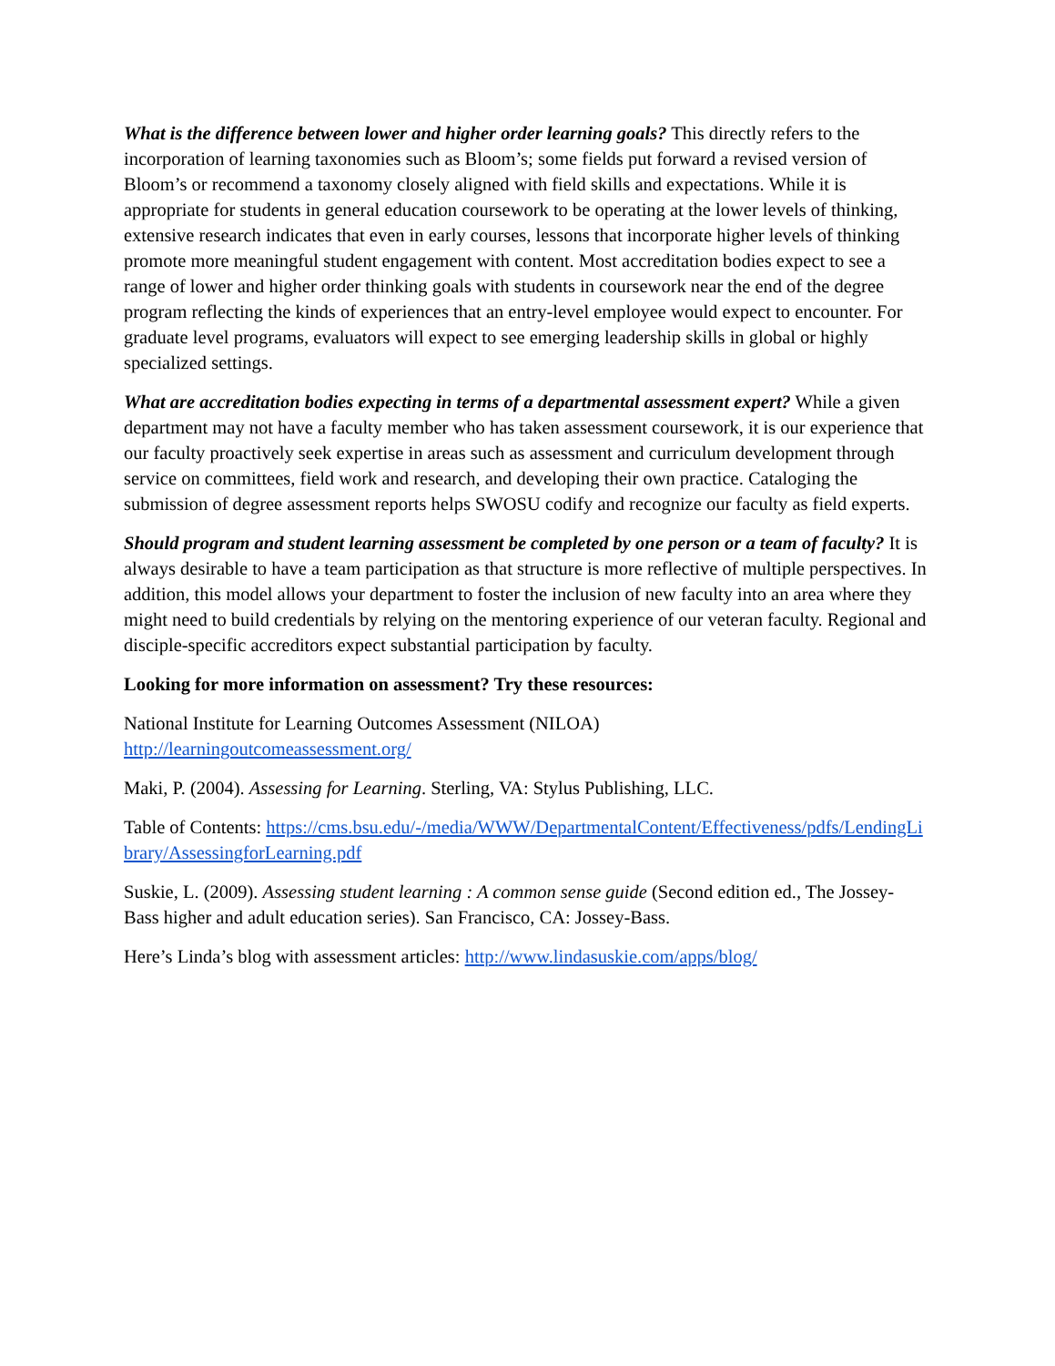What is the difference between lower and higher order learning goals? This directly refers to the incorporation of learning taxonomies such as Bloom’s; some fields put forward a revised version of Bloom’s or recommend a taxonomy closely aligned with field skills and expectations. While it is appropriate for students in general education coursework to be operating at the lower levels of thinking, extensive research indicates that even in early courses, lessons that incorporate higher levels of thinking promote more meaningful student engagement with content. Most accreditation bodies expect to see a range of lower and higher order thinking goals with students in coursework near the end of the degree program reflecting the kinds of experiences that an entry-level employee would expect to encounter. For graduate level programs, evaluators will expect to see emerging leadership skills in global or highly specialized settings.
What are accreditation bodies expecting in terms of a departmental assessment expert? While a given department may not have a faculty member who has taken assessment coursework, it is our experience that our faculty proactively seek expertise in areas such as assessment and curriculum development through service on committees, field work and research, and developing their own practice. Cataloging the submission of degree assessment reports helps SWOSU codify and recognize our faculty as field experts.
Should program and student learning assessment be completed by one person or a team of faculty? It is always desirable to have a team participation as that structure is more reflective of multiple perspectives. In addition, this model allows your department to foster the inclusion of new faculty into an area where they might need to build credentials by relying on the mentoring experience of our veteran faculty. Regional and disciple-specific accreditors expect substantial participation by faculty.
Looking for more information on assessment? Try these resources:
National Institute for Learning Outcomes Assessment (NILOA)
http://learningoutcomeassessment.org/
Maki, P. (2004). Assessing for Learning. Sterling, VA: Stylus Publishing, LLC.
Table of Contents: https://cms.bsu.edu/-/media/WWW/DepartmentalContent/Effectiveness/pdfs/LendingLibrary/AssessingforLearning.pdf
Suskie, L. (2009). Assessing student learning : A common sense guide (Second edition ed., The Jossey-Bass higher and adult education series). San Francisco, CA: Jossey-Bass.
Here’s Linda’s blog with assessment articles: http://www.lindasuskie.com/apps/blog/